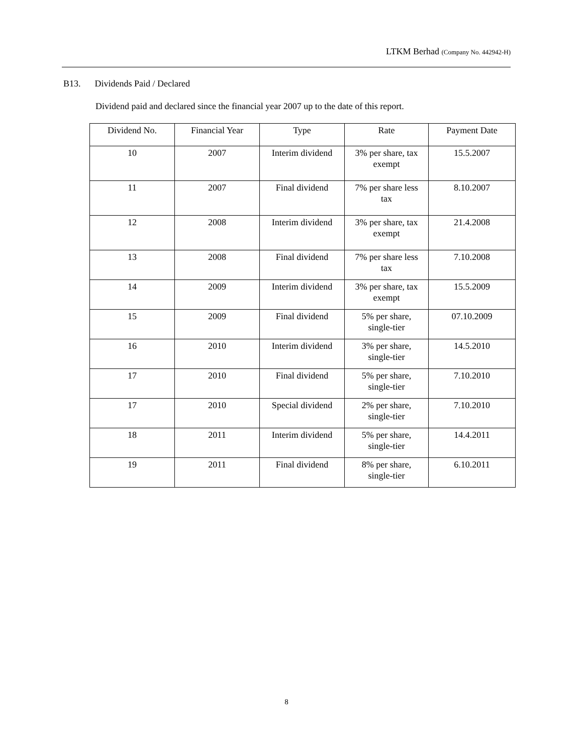LTKM Berhad (Company No. 442942-H)
B13. Dividends Paid / Declared
Dividend paid and declared since the financial year 2007 up to the date of this report.
| Dividend No. | Financial Year | Type | Rate | Payment Date |
| --- | --- | --- | --- | --- |
| 10 | 2007 | Interim dividend | 3% per share, tax exempt | 15.5.2007 |
| 11 | 2007 | Final dividend | 7% per share less tax | 8.10.2007 |
| 12 | 2008 | Interim dividend | 3% per share, tax exempt | 21.4.2008 |
| 13 | 2008 | Final dividend | 7% per share less tax | 7.10.2008 |
| 14 | 2009 | Interim dividend | 3% per share, tax exempt | 15.5.2009 |
| 15 | 2009 | Final dividend | 5% per share, single-tier | 07.10.2009 |
| 16 | 2010 | Interim dividend | 3% per share, single-tier | 14.5.2010 |
| 17 | 2010 | Final dividend | 5% per share, single-tier | 7.10.2010 |
| 17 | 2010 | Special dividend | 2% per share, single-tier | 7.10.2010 |
| 18 | 2011 | Interim dividend | 5% per share, single-tier | 14.4.2011 |
| 19 | 2011 | Final dividend | 8% per share, single-tier | 6.10.2011 |
8